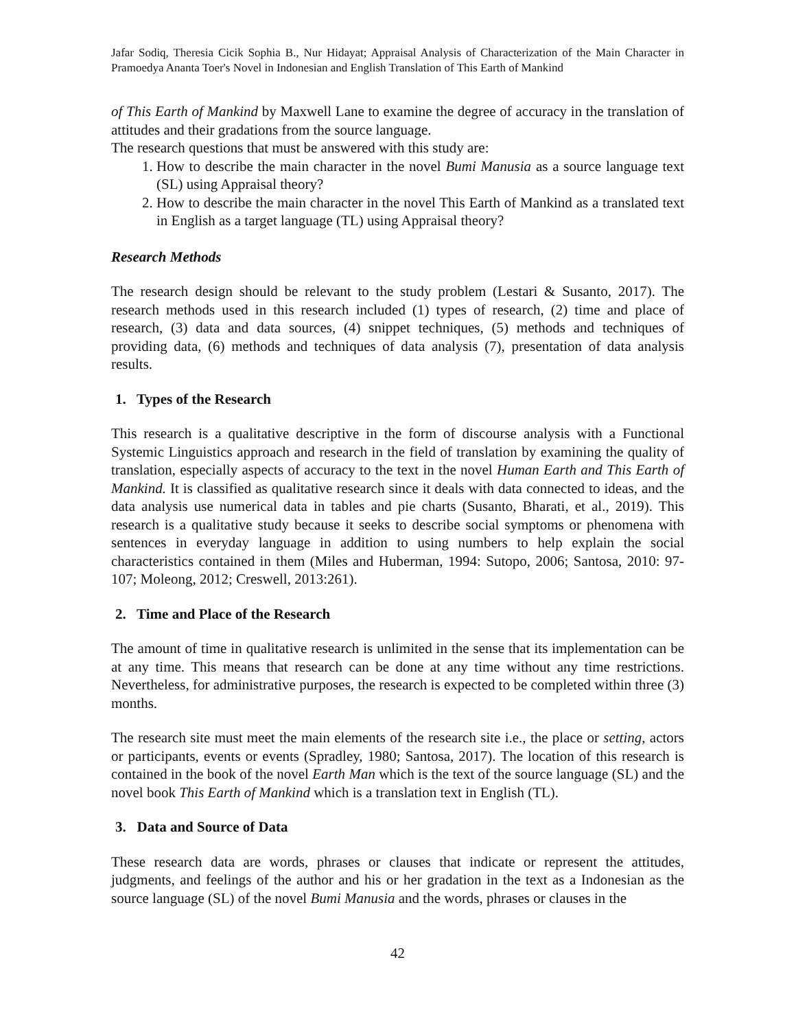Jafar Sodiq, Theresia Cicik Sophia B., Nur Hidayat; Appraisal Analysis of Characterization of the Main Character in Pramoedya Ananta Toer's Novel in Indonesian and English Translation of This Earth of Mankind
of This Earth of Mankind by Maxwell Lane to examine the degree of accuracy in the translation of attitudes and their gradations from the source language.
The research questions that must be answered with this study are:
1. How to describe the main character in the novel Bumi Manusia as a source language text (SL) using Appraisal theory?
2. How to describe the main character in the novel This Earth of Mankind as a translated text in English as a target language (TL) using Appraisal theory?
Research Methods
The research design should be relevant to the study problem (Lestari & Susanto, 2017). The research methods used in this research included (1) types of research, (2) time and place of research, (3) data and data sources, (4) snippet techniques, (5) methods and techniques of providing data, (6) methods and techniques of data analysis (7), presentation of data analysis results.
1. Types of the Research
This research is a qualitative descriptive in the form of discourse analysis with a Functional Systemic Linguistics approach and research in the field of translation by examining the quality of translation, especially aspects of accuracy to the text in the novel Human Earth and This Earth of Mankind. It is classified as qualitative research since it deals with data connected to ideas, and the data analysis use numerical data in tables and pie charts (Susanto, Bharati, et al., 2019). This research is a qualitative study because it seeks to describe social symptoms or phenomena with sentences in everyday language in addition to using numbers to help explain the social characteristics contained in them (Miles and Huberman, 1994: Sutopo, 2006; Santosa, 2010: 97-107; Moleong, 2012; Creswell, 2013:261).
2. Time and Place of the Research
The amount of time in qualitative research is unlimited in the sense that its implementation can be at any time. This means that research can be done at any time without any time restrictions. Nevertheless, for administrative purposes, the research is expected to be completed within three (3) months.
The research site must meet the main elements of the research site i.e., the place or setting, actors or participants, events or events (Spradley, 1980; Santosa, 2017). The location of this research is contained in the book of the novel Earth Man which is the text of the source language (SL) and the novel book This Earth of Mankind which is a translation text in English (TL).
3. Data and Source of Data
These research data are words, phrases or clauses that indicate or represent the attitudes, judgments, and feelings of the author and his or her gradation in the text as a Indonesian as the source language (SL) of the novel Bumi Manusia and the words, phrases or clauses in the
42